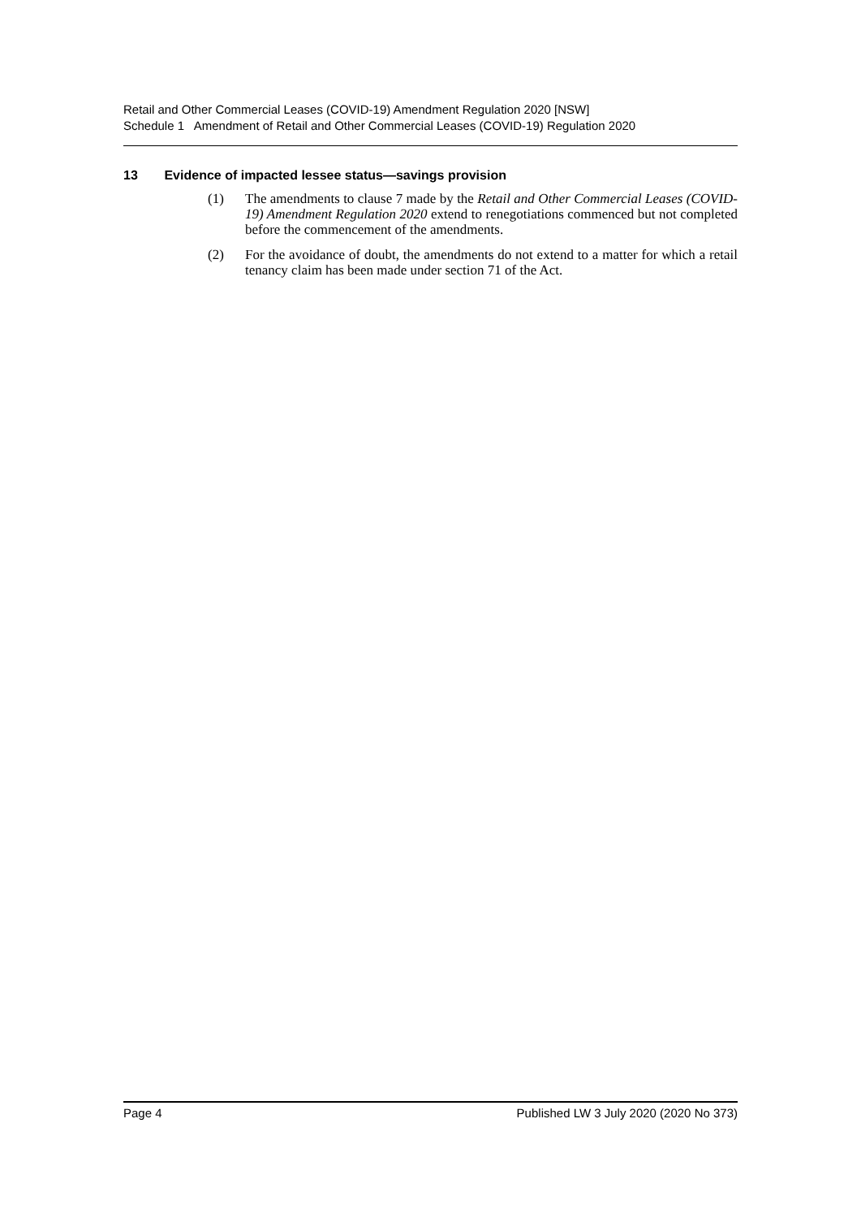Retail and Other Commercial Leases (COVID-19) Amendment Regulation 2020 [NSW]
Schedule 1 Amendment of Retail and Other Commercial Leases (COVID-19) Regulation 2020
13 Evidence of impacted lessee status—savings provision
(1) The amendments to clause 7 made by the Retail and Other Commercial Leases (COVID-19) Amendment Regulation 2020 extend to renegotiations commenced but not completed before the commencement of the amendments.
(2) For the avoidance of doubt, the amendments do not extend to a matter for which a retail tenancy claim has been made under section 71 of the Act.
Page 4 Published LW 3 July 2020 (2020 No 373)